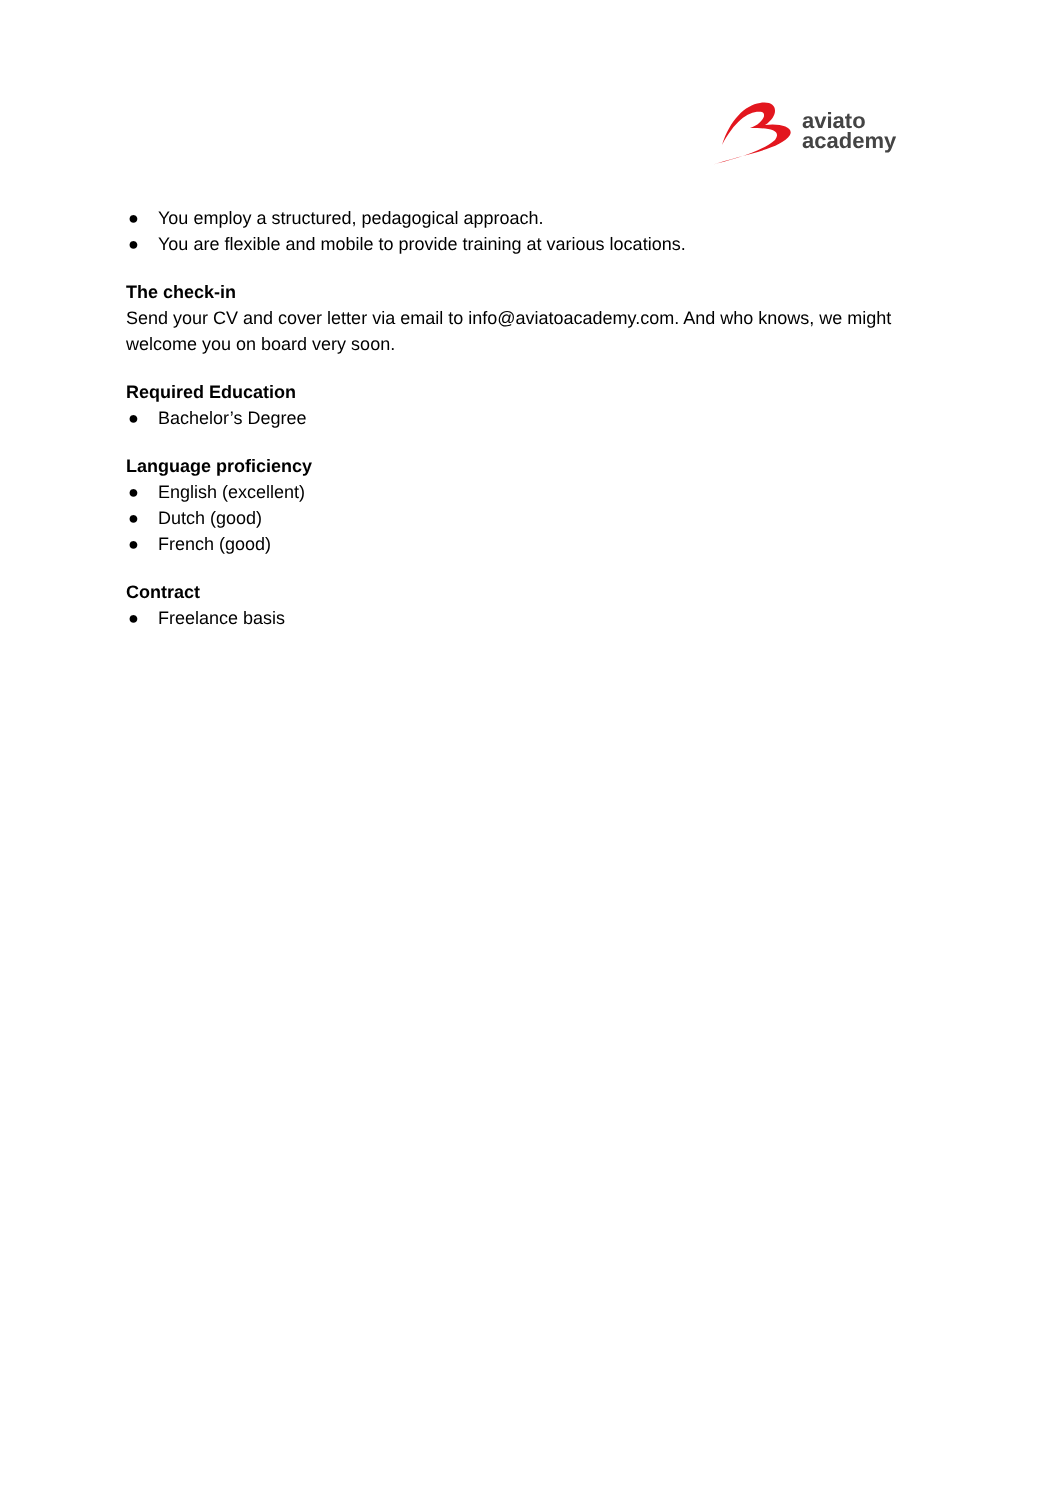aviato
academy
● You employ a structured, pedagogical approach.
● You are flexible and mobile to provide training at various locations.
The check-in
Send your CV and cover letter via email to info@aviatoacademy.com. And who knows, we might welcome you on board very soon.
Required Education
● Bachelor’s Degree
Language proficiency
● English (excellent)
● Dutch (good)
● French (good)
Contract
● Freelance basis